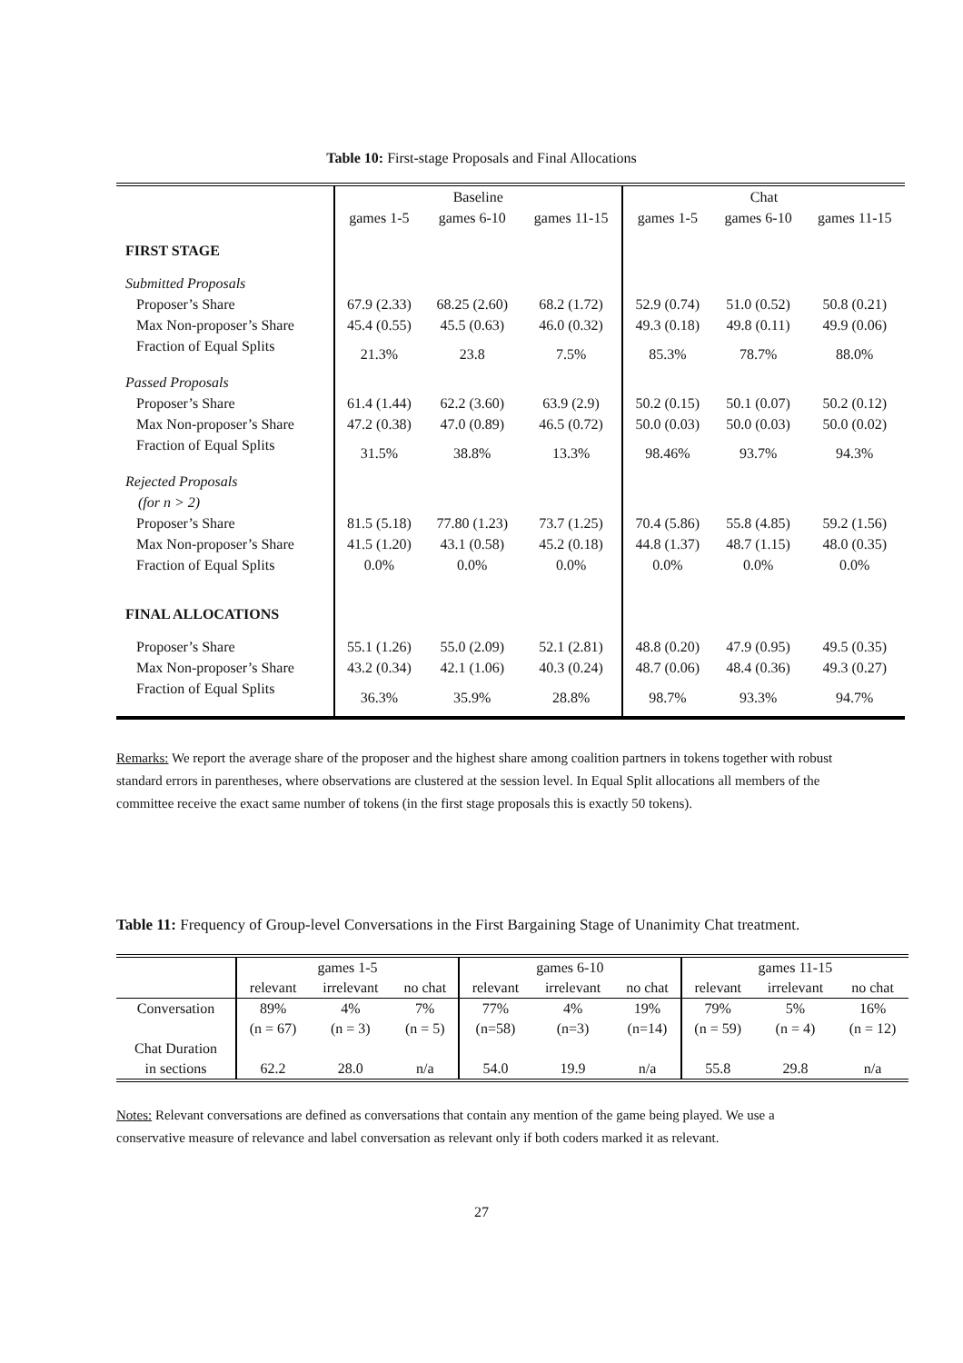Table 10: First-stage Proposals and Final Allocations
| | Baseline | | | Chat | | |
| --- | --- | --- | --- | --- | --- | --- |
| | games 1-5 | games 6-10 | games 11-15 | games 1-5 | games 6-10 | games 11-15 |
| FIRST STAGE | | | | | | |
| Submitted Proposals | | | | | | |
| Proposer’s Share | 67.9 (2.33) | 68.25 (2.60) | 68.2 (1.72) | 52.9 (0.74) | 51.0 (0.52) | 50.8 (0.21) |
| Max Non-proposer’s Share | 45.4 (0.55) | 45.5 (0.63) | 46.0 (0.32) | 49.3 (0.18) | 49.8 (0.11) | 49.9 (0.06) |
| Fraction of Equal Splits | 21.3% | 23.8 | 7.5% | 85.3% | 78.7% | 88.0% |
| Passed Proposals | | | | | | |
| Proposer’s Share | 61.4 (1.44) | 62.2 (3.60) | 63.9 (2.9) | 50.2 (0.15) | 50.1 (0.07) | 50.2 (0.12) |
| Max Non-proposer’s Share | 47.2 (0.38) | 47.0 (0.89) | 46.5 (0.72) | 50.0 (0.03) | 50.0 (0.03) | 50.0 (0.02) |
| Fraction of Equal Splits | 31.5% | 38.8% | 13.3% | 98.46% | 93.7% | 94.3% |
| Rejected Proposals | | | | | | |
| (for n > 2) | | | | | | |
| Proposer’s Share | 81.5 (5.18) | 77.80 (1.23) | 73.7 (1.25) | 70.4 (5.86) | 55.8 (4.85) | 59.2 (1.56) |
| Max Non-proposer’s Share | 41.5 (1.20) | 43.1 (0.58) | 45.2 (0.18) | 44.8 (1.37) | 48.7 (1.15) | 48.0 (0.35) |
| Fraction of Equal Splits | 0.0% | 0.0% | 0.0% | 0.0% | 0.0% | 0.0% |
| FINAL ALLOCATIONS | | | | | | |
| Proposer’s Share | 55.1 (1.26) | 55.0 (2.09) | 52.1 (2.81) | 48.8 (0.20) | 47.9 (0.95) | 49.5 (0.35) |
| Max Non-proposer’s Share | 43.2 (0.34) | 42.1 (1.06) | 40.3 (0.24) | 48.7 (0.06) | 48.4 (0.36) | 49.3 (0.27) |
| Fraction of Equal Splits | 36.3% | 35.9% | 28.8% | 98.7% | 93.3% | 94.7% |
Remarks: We report the average share of the proposer and the highest share among coalition partners in tokens together with robust standard errors in parentheses, where observations are clustered at the session level. In Equal Split allocations all members of the committee receive the exact same number of tokens (in the first stage proposals this is exactly 50 tokens).
Table 11: Frequency of Group-level Conversations in the First Bargaining Stage of Unanimity Chat treatment.
| | games 1-5 | | | games 6-10 | | | games 11-15 | | |
| --- | --- | --- | --- | --- | --- | --- | --- | --- | --- |
| | relevant | irrelevant | no chat | relevant | irrelevant | no chat | relevant | irrelevant | no chat |
| Conversation | 89% | 4% | 7% | 77% | 4% | 19% | 79% | 5% | 16% |
| | (n = 67) | (n = 3) | (n = 5) | (n=58) | (n=3) | (n=14) | (n = 59) | (n = 4) | (n = 12) |
| Chat Duration | | | | | | | | | |
| in sections | 62.2 | 28.0 | n/a | 54.0 | 19.9 | n/a | 55.8 | 29.8 | n/a |
Notes: Relevant conversations are defined as conversations that contain any mention of the game being played. We use a conservative measure of relevance and label conversation as relevant only if both coders marked it as relevant.
27